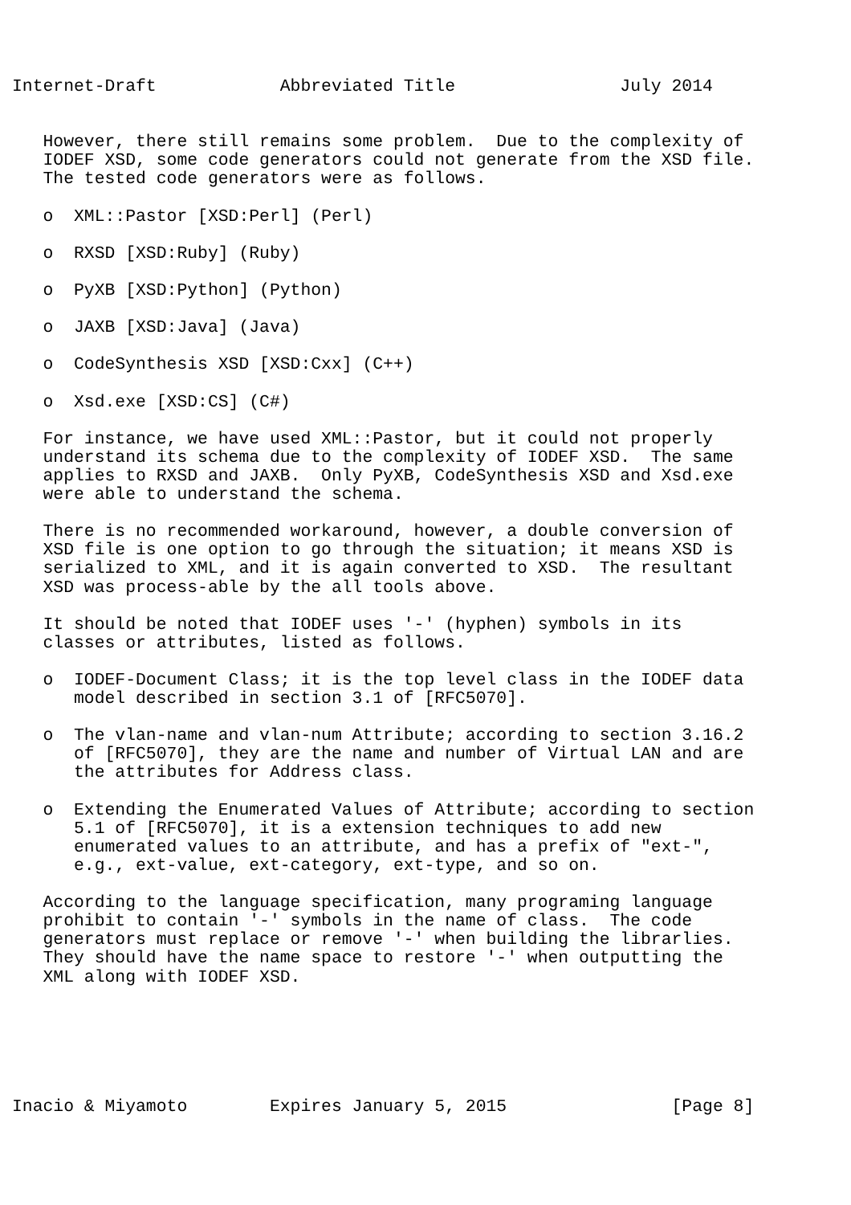Internet-Draft            Abbreviated Title                July 2014


   However, there still remains some problem.  Due to the complexity of
   IODEF XSD, some code generators could not generate from the XSD file.
   The tested code generators were as follows.

   o  XML::Pastor [XSD:Perl] (Perl)

   o  RXSD [XSD:Ruby] (Ruby)

   o  PyXB [XSD:Python] (Python)

   o  JAXB [XSD:Java] (Java)

   o  CodeSynthesis XSD [XSD:Cxx] (C++)

   o  Xsd.exe [XSD:CS] (C#)

   For instance, we have used XML::Pastor, but it could not properly
   understand its schema due to the complexity of IODEF XSD.  The same
   applies to RXSD and JAXB.  Only PyXB, CodeSynthesis XSD and Xsd.exe
   were able to understand the schema.

   There is no recommended workaround, however, a double conversion of
   XSD file is one option to go through the situation; it means XSD is
   serialized to XML, and it is again converted to XSD.  The resultant
   XSD was process-able by the all tools above.

   It should be noted that IODEF uses '-' (hyphen) symbols in its
   classes or attributes, listed as follows.

   o  IODEF-Document Class; it is the top level class in the IODEF data
      model described in section 3.1 of [RFC5070].

   o  The vlan-name and vlan-num Attribute; according to section 3.16.2
      of [RFC5070], they are the name and number of Virtual LAN and are
      the attributes for Address class.

   o  Extending the Enumerated Values of Attribute; according to section
      5.1 of [RFC5070], it is a extension techniques to add new
      enumerated values to an attribute, and has a prefix of "ext-",
      e.g., ext-value, ext-category, ext-type, and so on.

   According to the language specification, many programing language
   prohibit to contain '-' symbols in the name of class.  The code
   generators must replace or remove '-' when building the librarlies.
   They should have the name space to restore '-' when outputting the
   XML along with IODEF XSD.






Inacio & Miyamoto        Expires January 5, 2015                [Page 8]